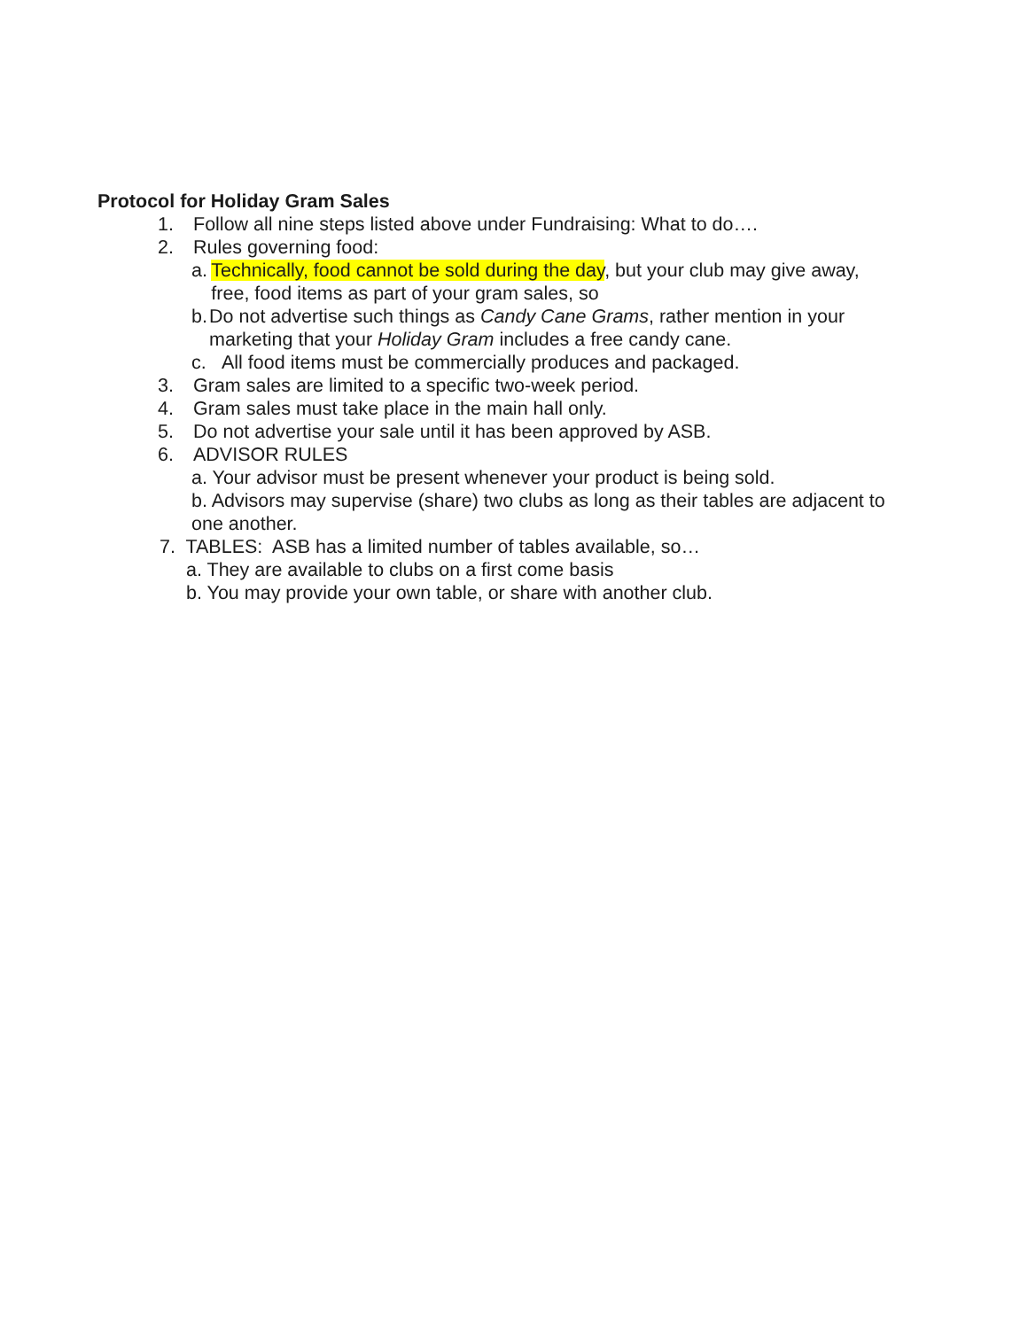Protocol for Holiday Gram Sales
1. Follow all nine steps listed above under Fundraising: What to do….
2. Rules governing food:
a. Technically, food cannot be sold during the day, but your club may give away, free, food items as part of your gram sales, so
b. Do not advertise such things as Candy Cane Grams, rather mention in your marketing that your Holiday Gram includes a free candy cane.
c. All food items must be commercially produces and packaged.
3. Gram sales are limited to a specific two-week period.
4. Gram sales must take place in the main hall only.
5. Do not advertise your sale until it has been approved by ASB.
6. ADVISOR RULES
a. Your advisor must be present whenever your product is being sold.
b. Advisors may supervise (share) two clubs as long as their tables are adjacent to one another.
7. TABLES: ASB has a limited number of tables available, so…
a. They are available to clubs on a first come basis
b. You may provide your own table, or share with another club.